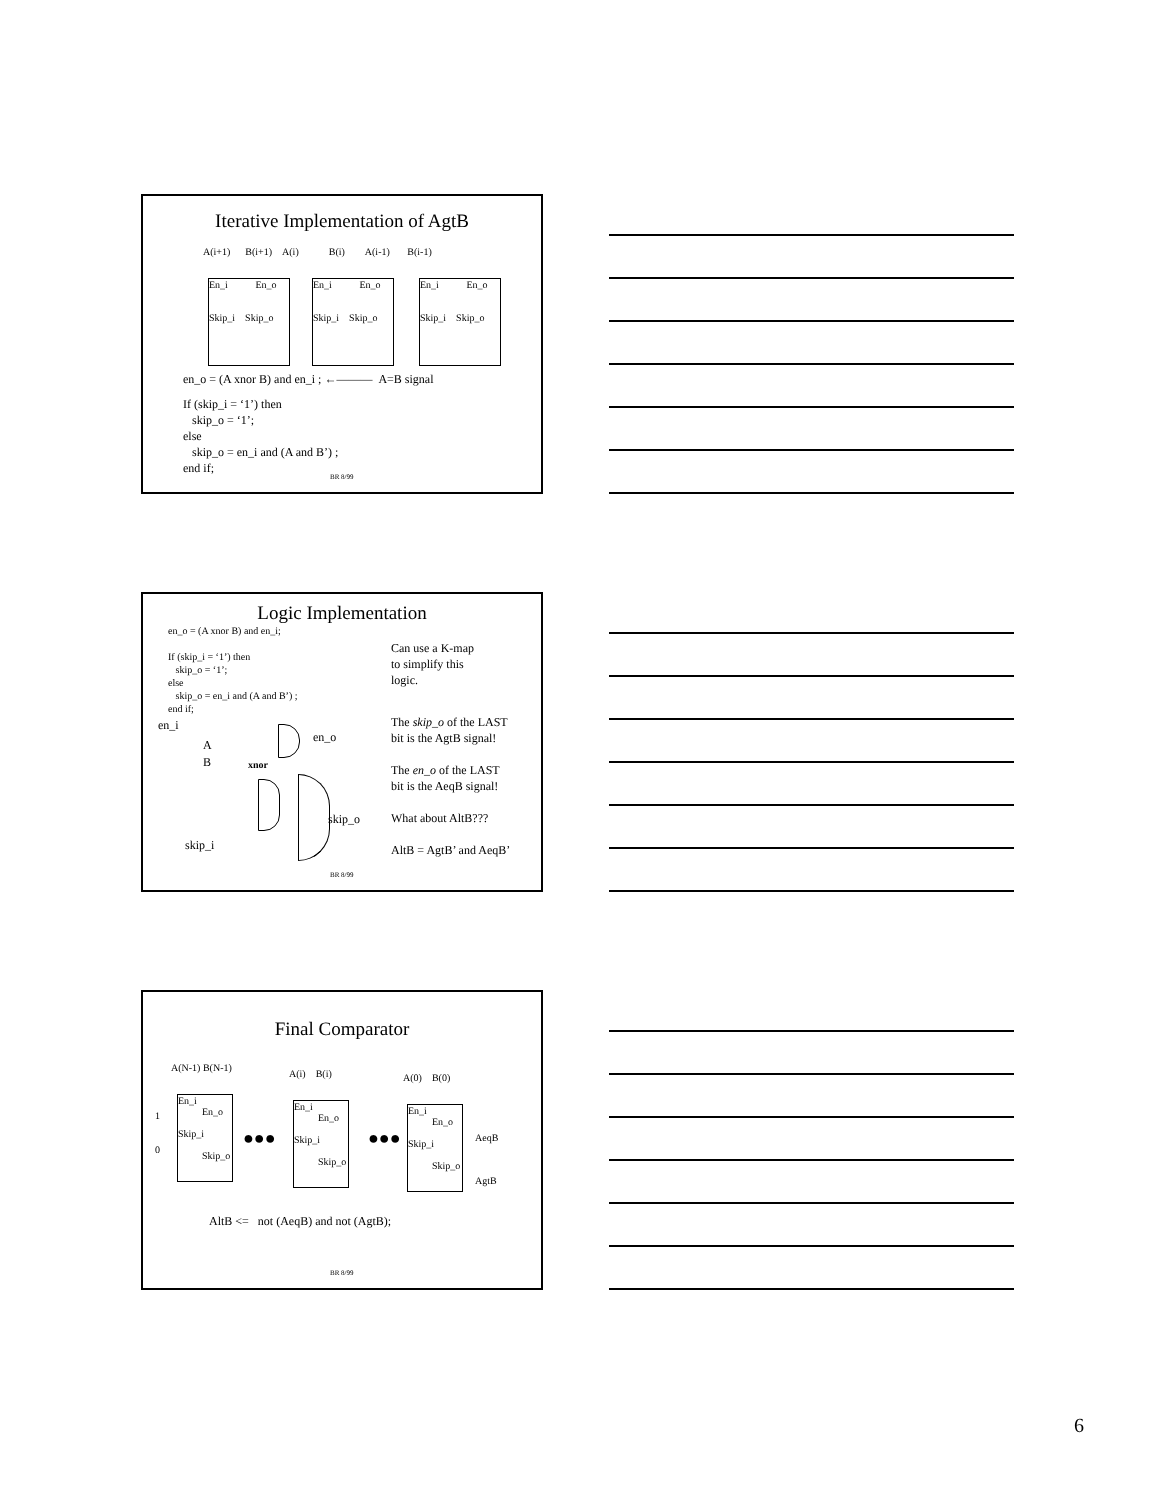Iterative Implementation of AgtB
A(i+1) B(i+1) A(i) B(i) A(i-1) B(i-1)
En_i En_o
Skip_i Skip_o
En_i En_o
Skip_i Skip_o
En_i En_o
Skip_i Skip_o
en_o = (A xnor B) and en_i ; ←——— A=B signal
If (skip_i = ‘1’) then
skip_o = ‘1’;
else
skip_o = en_i and (A and B’) ;
end if;
BR 8/99
Logic Implementation
en_o = (A xnor B) and en_i;
If (skip_i = ‘1’) then
skip_o = ‘1’;
else
skip_o = en_i and (A and B’) ;
end if;
Can use a K-map
to simplify this
logic.
The skip_o of the LAST
bit is the AgtB signal!
The en_o of the LAST
bit is the AeqB signal!
What about AltB???
AltB = AgtB’ and AeqB’
en_i
A
B xnor
en_o
skip_o
skip_i
BR 8/99
Final Comparator
A(N-1) B(N-1)
A(i) B(i) A(0) B(0)
1
0
En_i
En_o
Skip_i
Skip_o
●●●
En_i
En_o
Skip_i
Skip_o
●●●
En_i
En_o
Skip_i
Skip_o
AeqB
AgtB
AltB <= not (AeqB) and not (AgtB);
BR 8/99
6